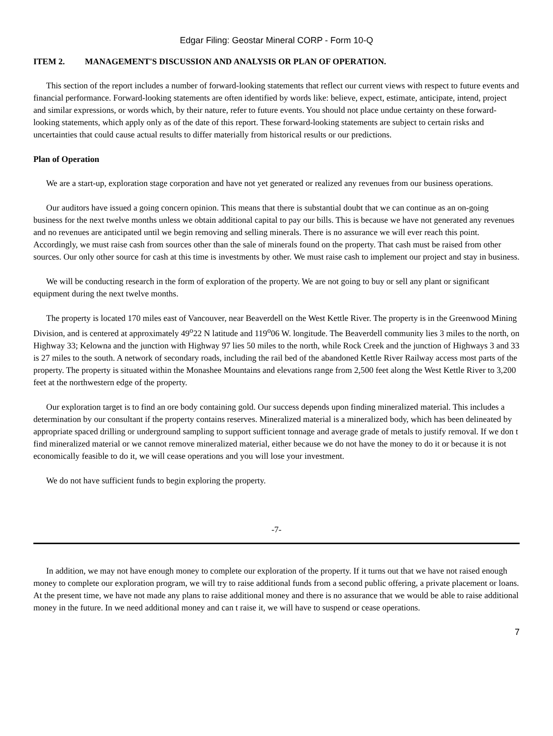Edgar Filing: Geostar Mineral CORP - Form 10-Q
ITEM 2. MANAGEMENT'S DISCUSSION AND ANALYSIS OR PLAN OF OPERATION.
This section of the report includes a number of forward-looking statements that reflect our current views with respect to future events and financial performance. Forward-looking statements are often identified by words like: believe, expect, estimate, anticipate, intend, project and similar expressions, or words which, by their nature, refer to future events. You should not place undue certainty on these forward-looking statements, which apply only as of the date of this report. These forward-looking statements are subject to certain risks and uncertainties that could cause actual results to differ materially from historical results or our predictions.
Plan of Operation
We are a start-up, exploration stage corporation and have not yet generated or realized any revenues from our business operations.
Our auditors have issued a going concern opinion. This means that there is substantial doubt that we can continue as an on-going business for the next twelve months unless we obtain additional capital to pay our bills. This is because we have not generated any revenues and no revenues are anticipated until we begin removing and selling minerals. There is no assurance we will ever reach this point. Accordingly, we must raise cash from sources other than the sale of minerals found on the property. That cash must be raised from other sources. Our only other source for cash at this time is investments by other. We must raise cash to implement our project and stay in business.
We will be conducting research in the form of exploration of the property. We are not going to buy or sell any plant or significant equipment during the next twelve months.
The property is located 170 miles east of Vancouver, near Beaverdell on the West Kettle River. The property is in the Greenwood Mining Division, and is centered at approximately 49<sup>o</sup>22 N latitude and 119<sup>o</sup>06 W. longitude. The Beaverdell community lies 3 miles to the north, on Highway 33; Kelowna and the junction with Highway 97 lies 50 miles to the north, while Rock Creek and the junction of Highways 3 and 33 is 27 miles to the south. A network of secondary roads, including the rail bed of the abandoned Kettle River Railway access most parts of the property. The property is situated within the Monashee Mountains and elevations range from 2,500 feet along the West Kettle River to 3,200 feet at the northwestern edge of the property.
Our exploration target is to find an ore body containing gold. Our success depends upon finding mineralized material. This includes a determination by our consultant if the property contains reserves. Mineralized material is a mineralized body, which has been delineated by appropriate spaced drilling or underground sampling to support sufficient tonnage and average grade of metals to justify removal. If we don t find mineralized material or we cannot remove mineralized material, either because we do not have the money to do it or because it is not economically feasible to do it, we will cease operations and you will lose your investment.
We do not have sufficient funds to begin exploring the property.
-7-
In addition, we may not have enough money to complete our exploration of the property. If it turns out that we have not raised enough money to complete our exploration program, we will try to raise additional funds from a second public offering, a private placement or loans. At the present time, we have not made any plans to raise additional money and there is no assurance that we would be able to raise additional money in the future. In we need additional money and can t raise it, we will have to suspend or cease operations.
7